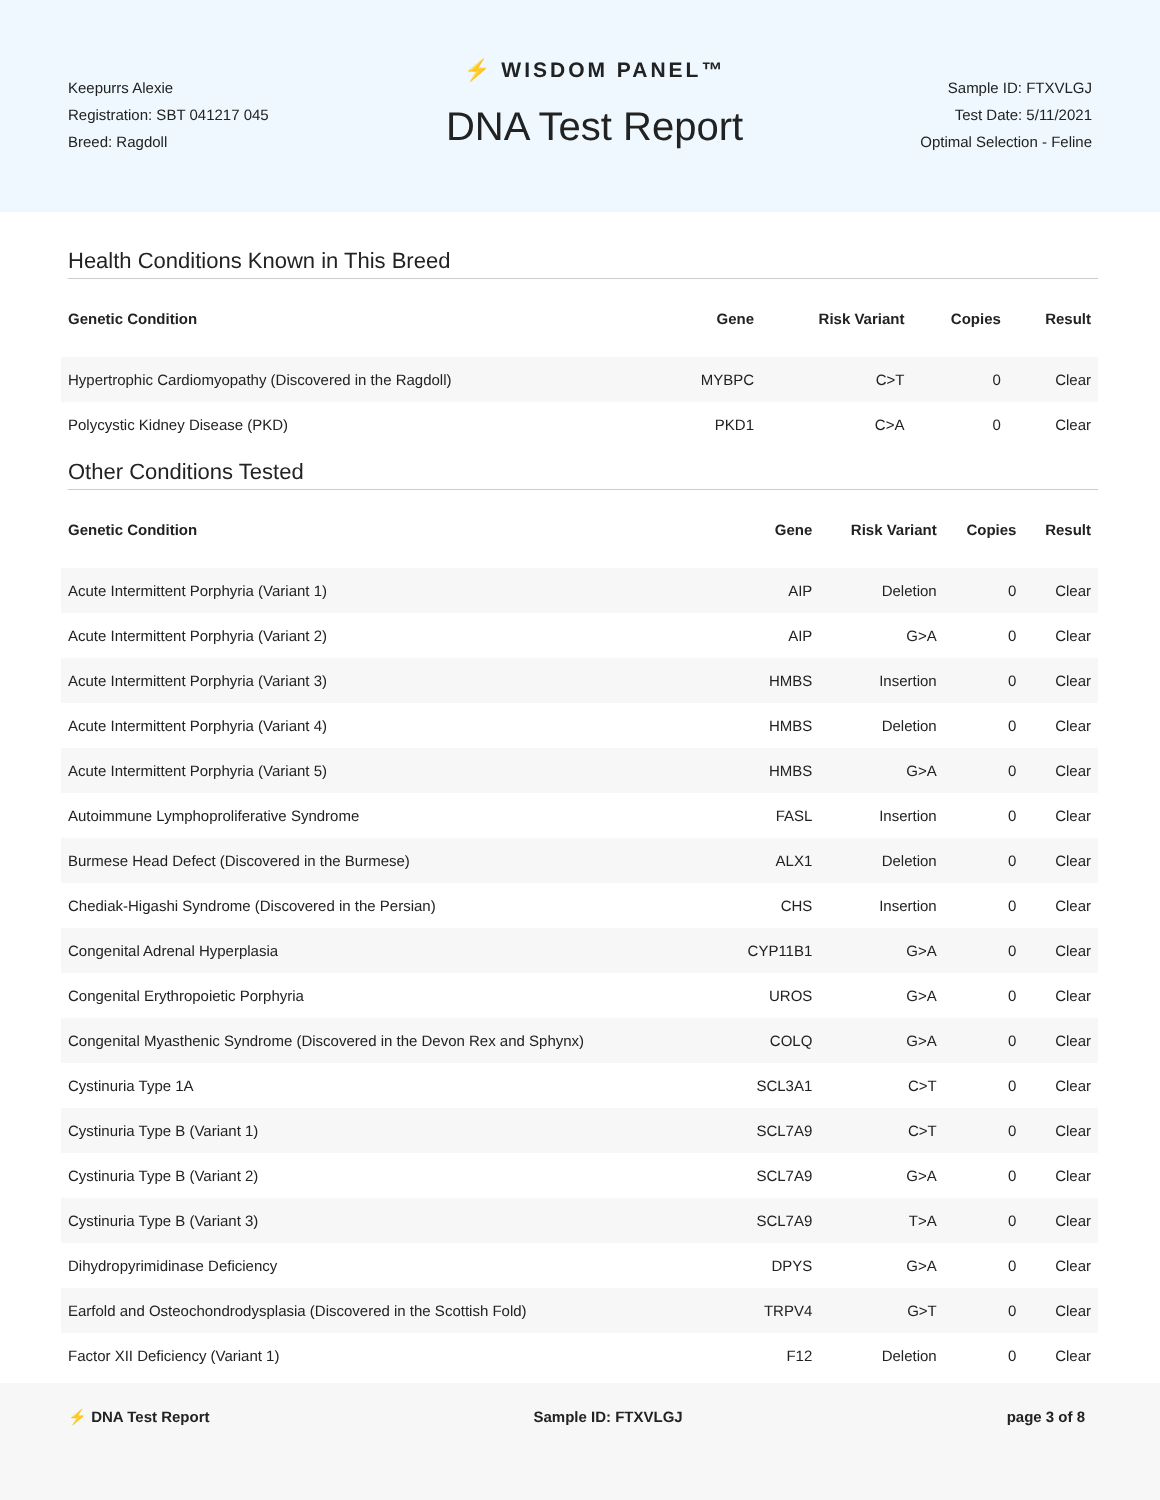Keepurrs Alexie
Registration: SBT 041217 045
Breed: Ragdoll
⚡ WISDOM PANEL™
DNA Test Report
Sample ID: FTXVLGJ
Test Date: 5/11/2021
Optimal Selection - Feline
Health Conditions Known in This Breed
| Genetic Condition | Gene | Risk Variant | Copies | Result |
| --- | --- | --- | --- | --- |
| Hypertrophic Cardiomyopathy (Discovered in the Ragdoll) | MYBPC | C>T | 0 | Clear |
| Polycystic Kidney Disease (PKD) | PKD1 | C>A | 0 | Clear |
Other Conditions Tested
| Genetic Condition | Gene | Risk Variant | Copies | Result |
| --- | --- | --- | --- | --- |
| Acute Intermittent Porphyria (Variant 1) | AIP | Deletion | 0 | Clear |
| Acute Intermittent Porphyria (Variant 2) | AIP | G>A | 0 | Clear |
| Acute Intermittent Porphyria (Variant 3) | HMBS | Insertion | 0 | Clear |
| Acute Intermittent Porphyria (Variant 4) | HMBS | Deletion | 0 | Clear |
| Acute Intermittent Porphyria (Variant 5) | HMBS | G>A | 0 | Clear |
| Autoimmune Lymphoproliferative Syndrome | FASL | Insertion | 0 | Clear |
| Burmese Head Defect (Discovered in the Burmese) | ALX1 | Deletion | 0 | Clear |
| Chediak-Higashi Syndrome (Discovered in the Persian) | CHS | Insertion | 0 | Clear |
| Congenital Adrenal Hyperplasia | CYP11B1 | G>A | 0 | Clear |
| Congenital Erythropoietic Porphyria | UROS | G>A | 0 | Clear |
| Congenital Myasthenic Syndrome (Discovered in the Devon Rex and Sphynx) | COLQ | G>A | 0 | Clear |
| Cystinuria Type 1A | SCL3A1 | C>T | 0 | Clear |
| Cystinuria Type B (Variant 1) | SCL7A9 | C>T | 0 | Clear |
| Cystinuria Type B (Variant 2) | SCL7A9 | G>A | 0 | Clear |
| Cystinuria Type B (Variant 3) | SCL7A9 | T>A | 0 | Clear |
| Dihydropyrimidinase Deficiency | DPYS | G>A | 0 | Clear |
| Earfold and Osteochondrodysplasia (Discovered in the Scottish Fold) | TRPV4 | G>T | 0 | Clear |
| Factor XII Deficiency (Variant 1) | F12 | Deletion | 0 | Clear |
⚡ DNA Test Report Sample ID: FTXVLGJ page 3 of 8